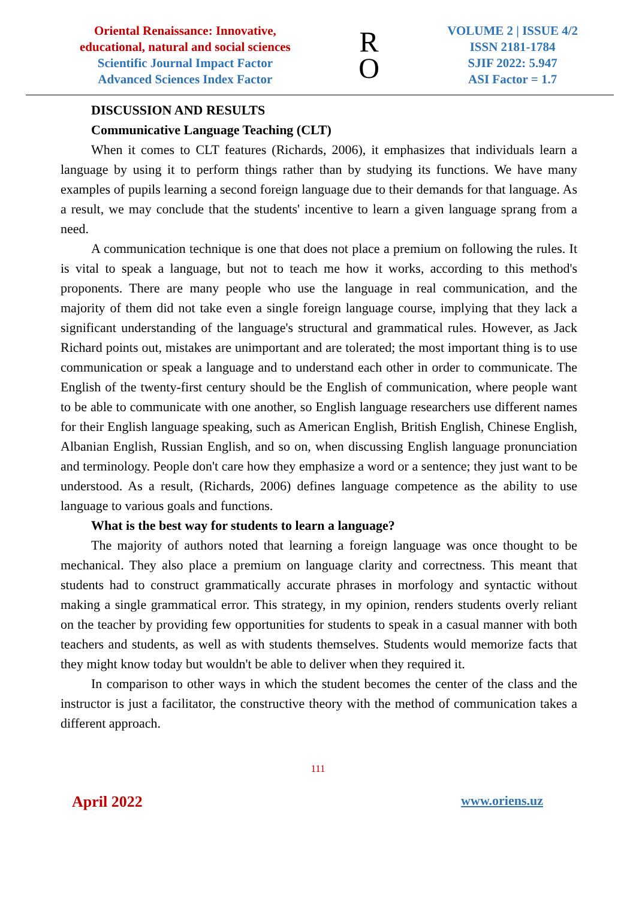Oriental Renaissance: Innovative,
educational, natural and social sciences
Scientific Journal Impact Factor
Advanced Sciences Index Factor
R
O
VOLUME 2 | ISSUE 4/2
ISSN 2181-1784
SJIF 2022: 5.947
ASI Factor = 1.7
DISCUSSION AND RESULTS
Communicative Language Teaching (CLT)
When it comes to CLT features (Richards, 2006), it emphasizes that individuals learn a language by using it to perform things rather than by studying its functions. We have many examples of pupils learning a second foreign language due to their demands for that language. As a result, we may conclude that the students' incentive to learn a given language sprang from a need.
A communication technique is one that does not place a premium on following the rules. It is vital to speak a language, but not to teach me how it works, according to this method's proponents. There are many people who use the language in real communication, and the majority of them did not take even a single foreign language course, implying that they lack a significant understanding of the language's structural and grammatical rules. However, as Jack Richard points out, mistakes are unimportant and are tolerated; the most important thing is to use communication or speak a language and to understand each other in order to communicate. The English of the twenty-first century should be the English of communication, where people want to be able to communicate with one another, so English language researchers use different names for their English language speaking, such as American English, British English, Chinese English, Albanian English, Russian English, and so on, when discussing English language pronunciation and terminology. People don't care how they emphasize a word or a sentence; they just want to be understood. As a result, (Richards, 2006) defines language competence as the ability to use language to various goals and functions.
What is the best way for students to learn a language?
The majority of authors noted that learning a foreign language was once thought to be mechanical. They also place a premium on language clarity and correctness. This meant that students had to construct grammatically accurate phrases in morfology and syntactic without making a single grammatical error. This strategy, in my opinion, renders students overly reliant on the teacher by providing few opportunities for students to speak in a casual manner with both teachers and students, as well as with students themselves. Students would memorize facts that they might know today but wouldn't be able to deliver when they required it.
In comparison to other ways in which the student becomes the center of the class and the instructor is just a facilitator, the constructive theory with the method of communication takes a different approach.
111
April 2022 www.oriens.uz